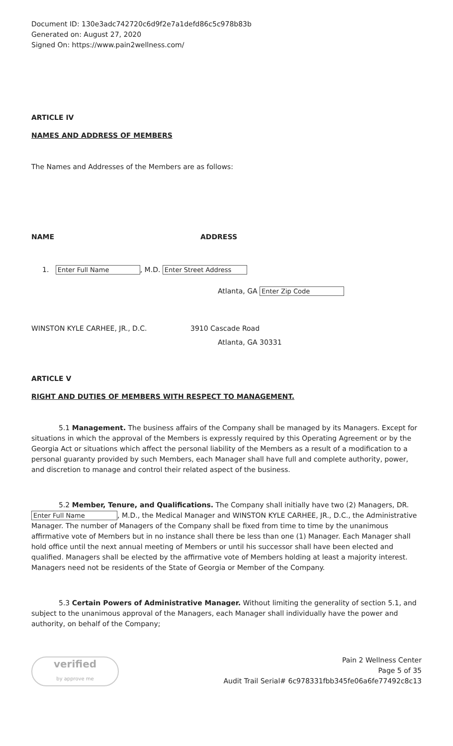Document ID: 130e3adc742720c6d9f2e7a1defd86c5c978b83b
Generated on: August 27, 2020
Signed On: https://www.pain2wellness.com/
ARTICLE IV
NAMES AND ADDRESS OF MEMBERS
The Names and Addresses of the Members are as follows:
NAME ADDRESS
1. Enter Full Name, M.D. Enter Street Address
Atlanta, GA Enter Zip Code
WINSTON KYLE CARHEE, JR., D.C. 3910 Cascade Road
Atlanta, GA 30331
ARTICLE V
RIGHT AND DUTIES OF MEMBERS WITH RESPECT TO MANAGEMENT.
5.1 Management. The business affairs of the Company shall be managed by its Managers. Except for situations in which the approval of the Members is expressly required by this Operating Agreement or by the Georgia Act or situations which affect the personal liability of the Members as a result of a modification to a personal guaranty provided by such Members, each Manager shall have full and complete authority, power, and discretion to manage and control their related aspect of the business.
5.2 Member, Tenure, and Qualifications. The Company shall initially have two (2) Managers, DR. Enter Full Name, M.D., the Medical Manager and WINSTON KYLE CARHEE, JR., D.C., the Administrative Manager. The number of Managers of the Company shall be fixed from time to time by the unanimous affirmative vote of Members but in no instance shall there be less than one (1) Manager. Each Manager shall hold office until the next annual meeting of Members or until his successor shall have been elected and qualified. Managers shall be elected by the affirmative vote of Members holding at least a majority interest. Managers need not be residents of the State of Georgia or Member of the Company.
5.3 Certain Powers of Administrative Manager. Without limiting the generality of section 5.1, and subject to the unanimous approval of the Managers, each Manager shall individually have the power and authority, on behalf of the Company;
verified
by approve me
Pain 2 Wellness Center
Page 5 of 35
Audit Trail Serial# 6c978331fbb345fe06a6fe77492c8c13